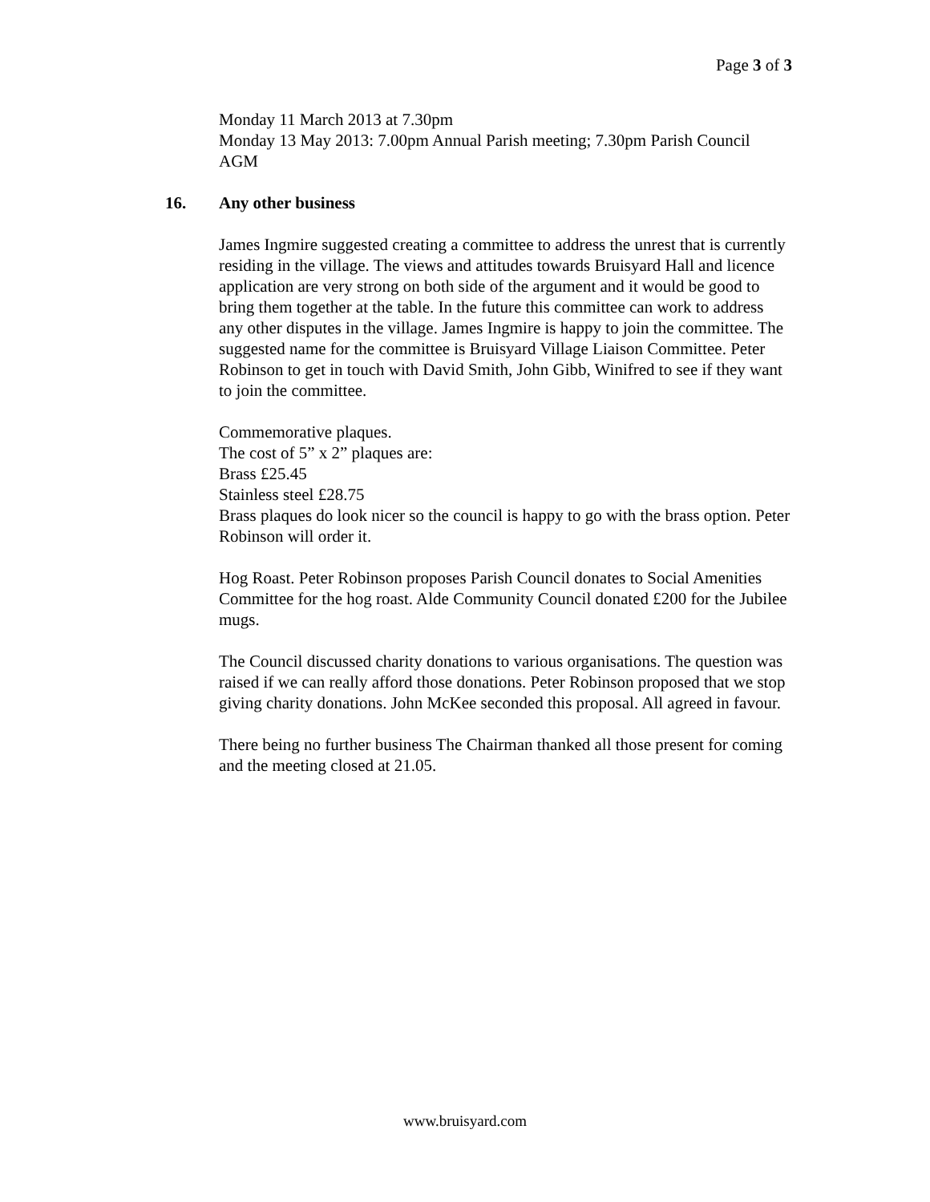Page 3 of 3
Monday 11 March 2013 at 7.30pm
Monday 13 May 2013: 7.00pm Annual Parish meeting; 7.30pm Parish Council AGM
16. Any other business
James Ingmire suggested creating a committee to address the unrest that is currently residing in the village. The views and attitudes towards Bruisyard Hall and licence application are very strong on both side of the argument and it would be good to bring them together at the table. In the future this committee can work to address any other disputes in the village. James Ingmire is happy to join the committee. The suggested name for the committee is Bruisyard Village Liaison Committee. Peter Robinson to get in touch with David Smith, John Gibb, Winifred to see if they want to join the committee.
Commemorative plaques.
The cost of 5” x 2” plaques are:
Brass £25.45
Stainless steel £28.75
Brass plaques do look nicer so the council is happy to go with the brass option. Peter Robinson will order it.
Hog Roast. Peter Robinson proposes Parish Council donates to Social Amenities Committee for the hog roast. Alde Community Council donated £200 for the Jubilee mugs.
The Council discussed charity donations to various organisations. The question was raised if we can really afford those donations. Peter Robinson proposed that we stop giving charity donations. John McKee seconded this proposal. All agreed in favour.
There being no further business The Chairman thanked all those present for coming and the meeting closed at 21.05.
www.bruisyard.com